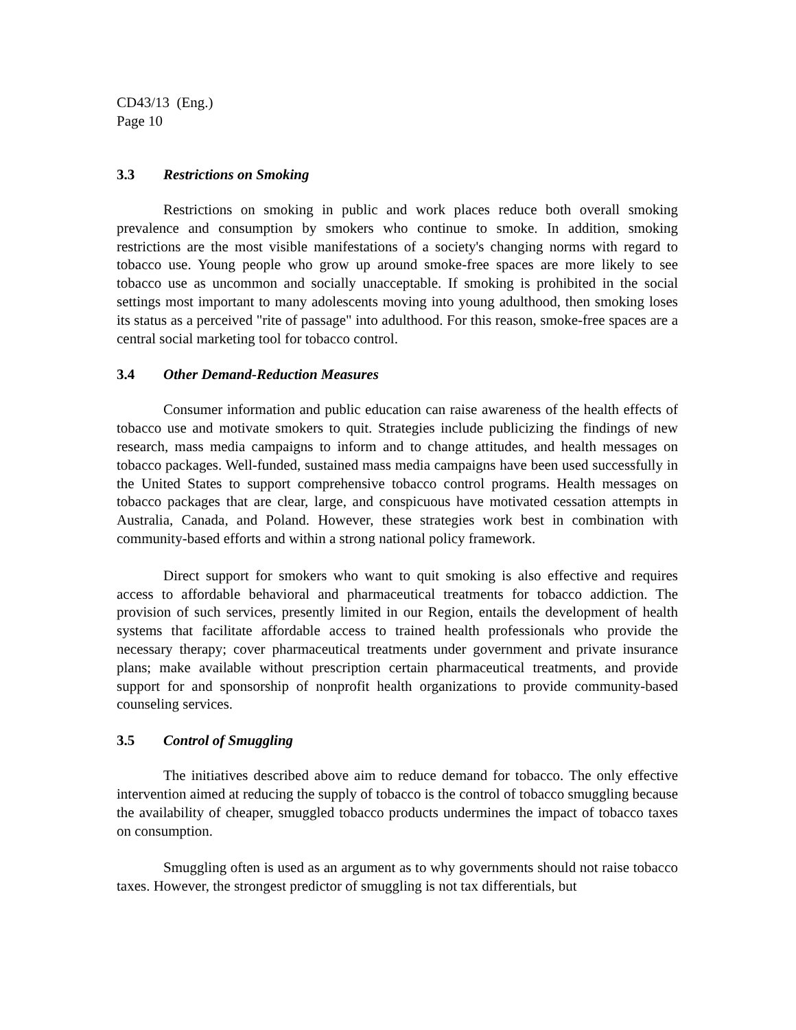CD43/13 (Eng.)
Page 10
3.3 Restrictions on Smoking
Restrictions on smoking in public and work places reduce both overall smoking prevalence and consumption by smokers who continue to smoke. In addition, smoking restrictions are the most visible manifestations of a society's changing norms with regard to tobacco use. Young people who grow up around smoke-free spaces are more likely to see tobacco use as uncommon and socially unacceptable. If smoking is prohibited in the social settings most important to many adolescents moving into young adulthood, then smoking loses its status as a perceived "rite of passage" into adulthood. For this reason, smoke-free spaces are a central social marketing tool for tobacco control.
3.4 Other Demand-Reduction Measures
Consumer information and public education can raise awareness of the health effects of tobacco use and motivate smokers to quit. Strategies include publicizing the findings of new research, mass media campaigns to inform and to change attitudes, and health messages on tobacco packages. Well-funded, sustained mass media campaigns have been used successfully in the United States to support comprehensive tobacco control programs. Health messages on tobacco packages that are clear, large, and conspicuous have motivated cessation attempts in Australia, Canada, and Poland. However, these strategies work best in combination with community-based efforts and within a strong national policy framework.
Direct support for smokers who want to quit smoking is also effective and requires access to affordable behavioral and pharmaceutical treatments for tobacco addiction. The provision of such services, presently limited in our Region, entails the development of health systems that facilitate affordable access to trained health professionals who provide the necessary therapy; cover pharmaceutical treatments under government and private insurance plans; make available without prescription certain pharmaceutical treatments, and provide support for and sponsorship of nonprofit health organizations to provide community-based counseling services.
3.5 Control of Smuggling
The initiatives described above aim to reduce demand for tobacco. The only effective intervention aimed at reducing the supply of tobacco is the control of tobacco smuggling because the availability of cheaper, smuggled tobacco products undermines the impact of tobacco taxes on consumption.
Smuggling often is used as an argument as to why governments should not raise tobacco taxes. However, the strongest predictor of smuggling is not tax differentials, but